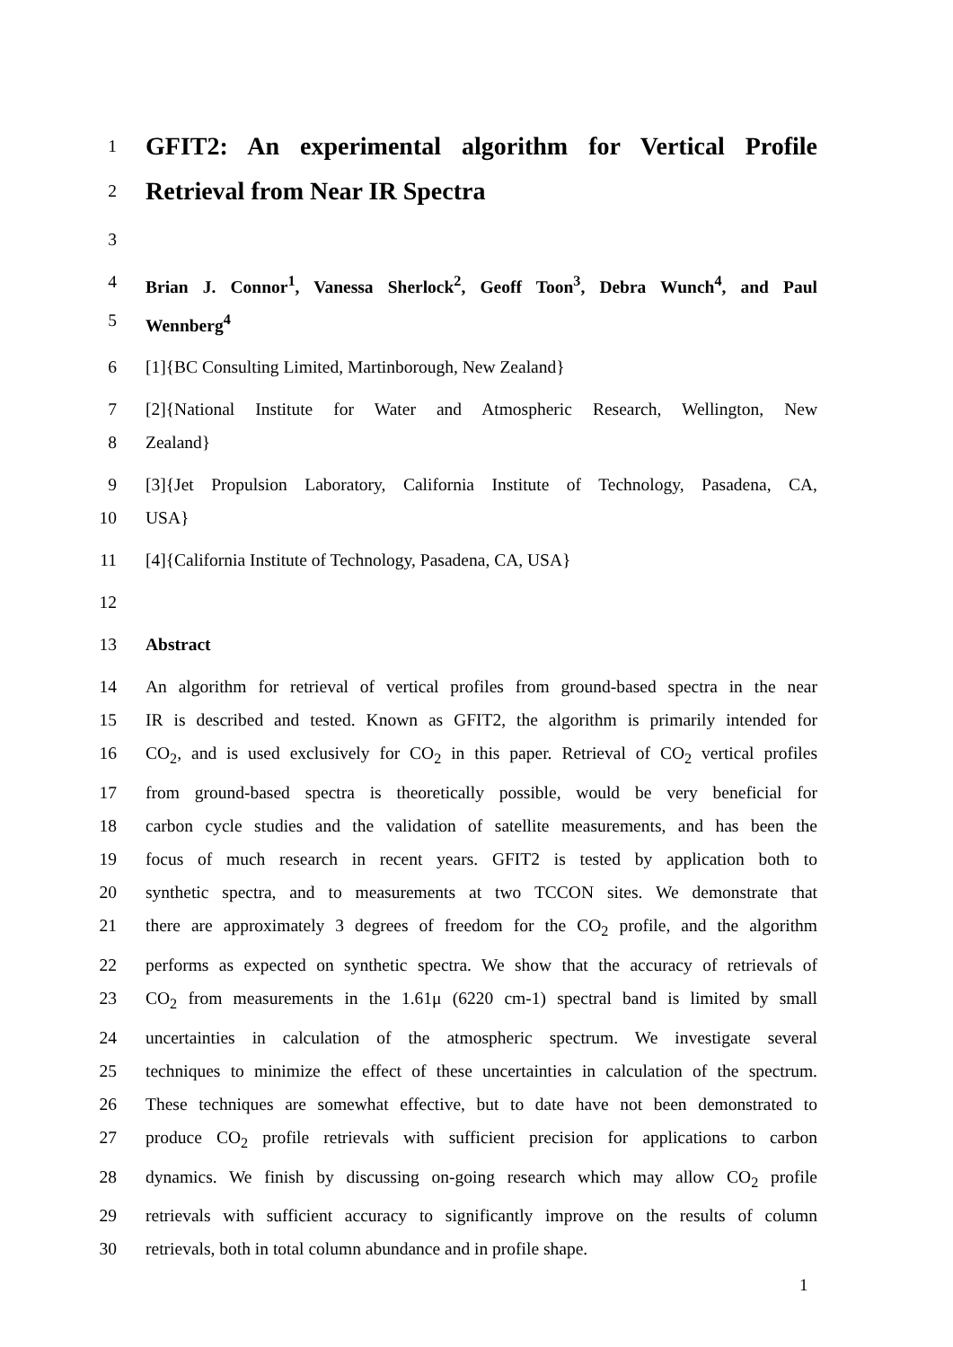1 GFIT2: An experimental algorithm for Vertical Profile
2 Retrieval from Near IR Spectra
3
4 Brian J. Connor<sup>1</sup>, Vanessa Sherlock<sup>2</sup>, Geoff Toon<sup>3</sup>, Debra Wunch<sup>4</sup>, and Paul
5 Wennberg<sup>4</sup>
6 [1]{BC Consulting Limited, Martinborough, New Zealand}
7 [2]{National Institute for Water and Atmospheric Research, Wellington, New
8 Zealand}
9 [3]{Jet Propulsion Laboratory, California Institute of Technology, Pasadena, CA,
10 USA}
11 [4]{California Institute of Technology, Pasadena, CA, USA}
12
13 Abstract
14 An algorithm for retrieval of vertical profiles from ground-based spectra in the near
15 IR is described and tested. Known as GFIT2, the algorithm is primarily intended for
16 CO<sub>2</sub>, and is used exclusively for CO<sub>2</sub> in this paper. Retrieval of CO<sub>2</sub> vertical profiles
17 from ground-based spectra is theoretically possible, would be very beneficial for
18 carbon cycle studies and the validation of satellite measurements, and has been the
19 focus of much research in recent years. GFIT2 is tested by application both to
20 synthetic spectra, and to measurements at two TCCON sites. We demonstrate that
21 there are approximately 3 degrees of freedom for the CO<sub>2</sub> profile, and the algorithm
22 performs as expected on synthetic spectra. We show that the accuracy of retrievals of
23 CO<sub>2</sub> from measurements in the 1.61μ (6220 cm-1) spectral band is limited by small
24 uncertainties in calculation of the atmospheric spectrum. We investigate several
25 techniques to minimize the effect of these uncertainties in calculation of the spectrum.
26 These techniques are somewhat effective, but to date have not been demonstrated to
27 produce CO<sub>2</sub> profile retrievals with sufficient precision for applications to carbon
28 dynamics. We finish by discussing on-going research which may allow CO<sub>2</sub> profile
29 retrievals with sufficient accuracy to significantly improve on the results of column
30 retrievals, both in total column abundance and in profile shape.
1